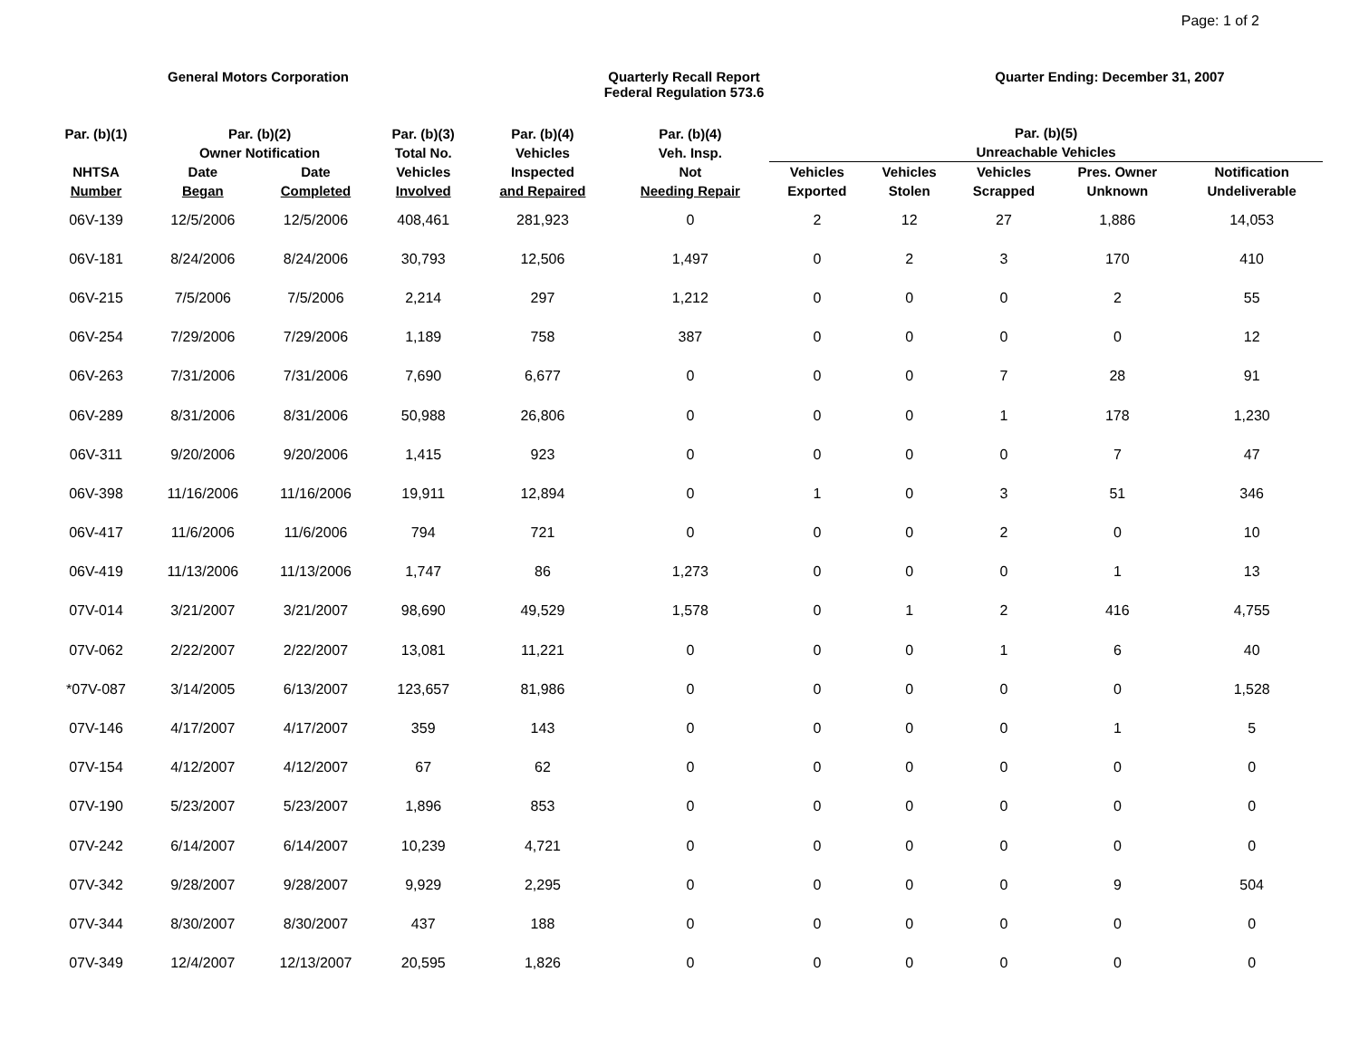Page: 1 of 2
General Motors Corporation Quarterly Recall Report
Federal Regulation 573.6
Quarter Ending: December 31, 2007
| Par. (b)(1) NHTSA Number | Par. (b)(2) Owner Notification | | Par. (b)(3) Total No. Vehicles Involved | Par. (b)(4) Vehicles Inspected and Repaired | Par. (b)(4) Veh. Insp. Not Needing Repair | Par. (b)(5) Unreachable Vehicles | | | | |
| --- | --- | --- | --- | --- | --- | --- | --- | --- | --- | --- |
| | Date Began | Date Completed | | | | Vehicles Exported | Vehicles Stolen | Vehicles Scrapped | Pres. Owner Unknown | Notification Undeliverable |
| 06V-139 | 12/5/2006 | 12/5/2006 | 408,461 | 281,923 | 0 | 2 | 12 | 27 | 1,886 | 14,053 |
| 06V-181 | 8/24/2006 | 8/24/2006 | 30,793 | 12,506 | 1,497 | 0 | 2 | 3 | 170 | 410 |
| 06V-215 | 7/5/2006 | 7/5/2006 | 2,214 | 297 | 1,212 | 0 | 0 | 0 | 2 | 55 |
| 06V-254 | 7/29/2006 | 7/29/2006 | 1,189 | 758 | 387 | 0 | 0 | 0 | 0 | 12 |
| 06V-263 | 7/31/2006 | 7/31/2006 | 7,690 | 6,677 | 0 | 0 | 0 | 7 | 28 | 91 |
| 06V-289 | 8/31/2006 | 8/31/2006 | 50,988 | 26,806 | 0 | 0 | 0 | 1 | 178 | 1,230 |
| 06V-311 | 9/20/2006 | 9/20/2006 | 1,415 | 923 | 0 | 0 | 0 | 0 | 7 | 47 |
| 06V-398 | 11/16/2006 | 11/16/2006 | 19,911 | 12,894 | 0 | 1 | 0 | 3 | 51 | 346 |
| 06V-417 | 11/6/2006 | 11/6/2006 | 794 | 721 | 0 | 0 | 0 | 2 | 0 | 10 |
| 06V-419 | 11/13/2006 | 11/13/2006 | 1,747 | 86 | 1,273 | 0 | 0 | 0 | 1 | 13 |
| 07V-014 | 3/21/2007 | 3/21/2007 | 98,690 | 49,529 | 1,578 | 0 | 1 | 2 | 416 | 4,755 |
| 07V-062 | 2/22/2007 | 2/22/2007 | 13,081 | 11,221 | 0 | 0 | 0 | 1 | 6 | 40 |
| *07V-087 | 3/14/2005 | 6/13/2007 | 123,657 | 81,986 | 0 | 0 | 0 | 0 | 0 | 1,528 |
| 07V-146 | 4/17/2007 | 4/17/2007 | 359 | 143 | 0 | 0 | 0 | 0 | 1 | 5 |
| 07V-154 | 4/12/2007 | 4/12/2007 | 67 | 62 | 0 | 0 | 0 | 0 | 0 | 0 |
| 07V-190 | 5/23/2007 | 5/23/2007 | 1,896 | 853 | 0 | 0 | 0 | 0 | 0 | 0 |
| 07V-242 | 6/14/2007 | 6/14/2007 | 10,239 | 4,721 | 0 | 0 | 0 | 0 | 0 | 0 |
| 07V-342 | 9/28/2007 | 9/28/2007 | 9,929 | 2,295 | 0 | 0 | 0 | 0 | 9 | 504 |
| 07V-344 | 8/30/2007 | 8/30/2007 | 437 | 188 | 0 | 0 | 0 | 0 | 0 | 0 |
| 07V-349 | 12/4/2007 | 12/13/2007 | 20,595 | 1,826 | 0 | 0 | 0 | 0 | 0 | 0 |